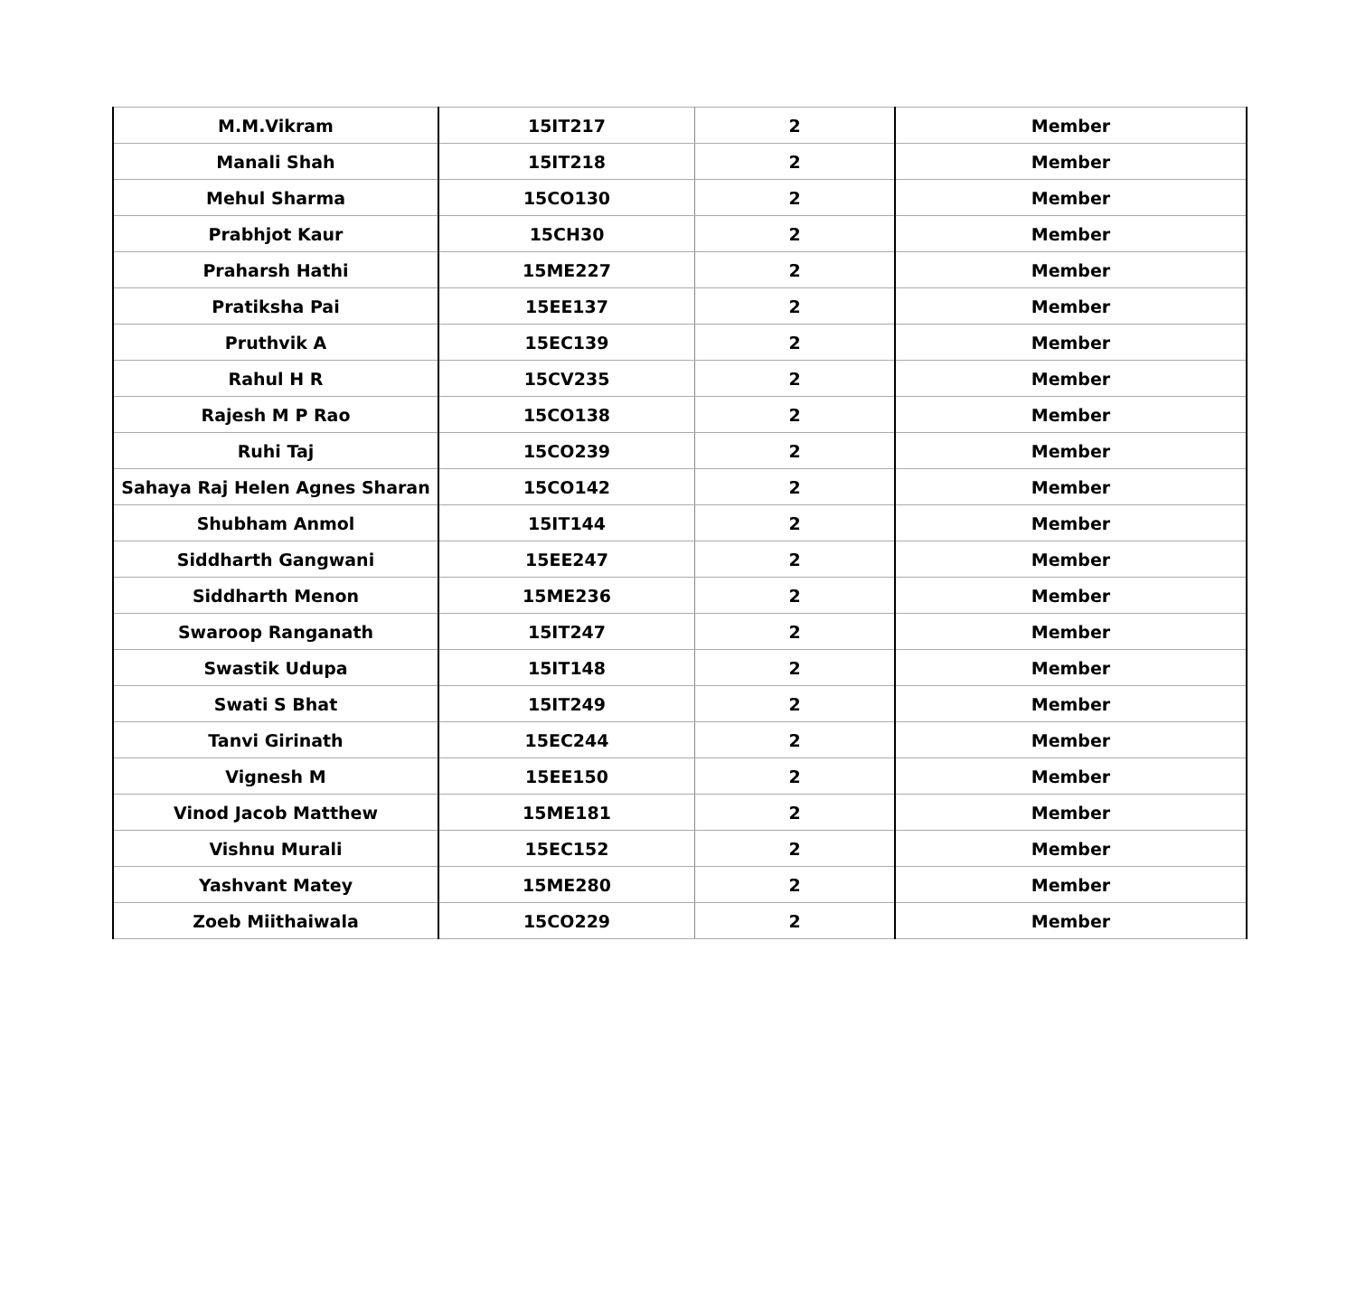| M.M.Vikram | 15IT217 | 2 | Member |
| Manali Shah | 15IT218 | 2 | Member |
| Mehul Sharma | 15CO130 | 2 | Member |
| Prabhjot Kaur | 15CH30 | 2 | Member |
| Praharsh Hathi | 15ME227 | 2 | Member |
| Pratiksha Pai | 15EE137 | 2 | Member |
| Pruthvik A | 15EC139 | 2 | Member |
| Rahul H R | 15CV235 | 2 | Member |
| Rajesh M P Rao | 15CO138 | 2 | Member |
| Ruhi Taj | 15CO239 | 2 | Member |
| Sahaya Raj Helen Agnes Sharan | 15CO142 | 2 | Member |
| Shubham Anmol | 15IT144 | 2 | Member |
| Siddharth Gangwani | 15EE247 | 2 | Member |
| Siddharth Menon | 15ME236 | 2 | Member |
| Swaroop Ranganath | 15IT247 | 2 | Member |
| Swastik Udupa | 15IT148 | 2 | Member |
| Swati S Bhat | 15IT249 | 2 | Member |
| Tanvi Girinath | 15EC244 | 2 | Member |
| Vignesh M | 15EE150 | 2 | Member |
| Vinod Jacob Matthew | 15ME181 | 2 | Member |
| Vishnu Murali | 15EC152 | 2 | Member |
| Yashvant Matey | 15ME280 | 2 | Member |
| Zoeb Miithaiwala | 15CO229 | 2 | Member |